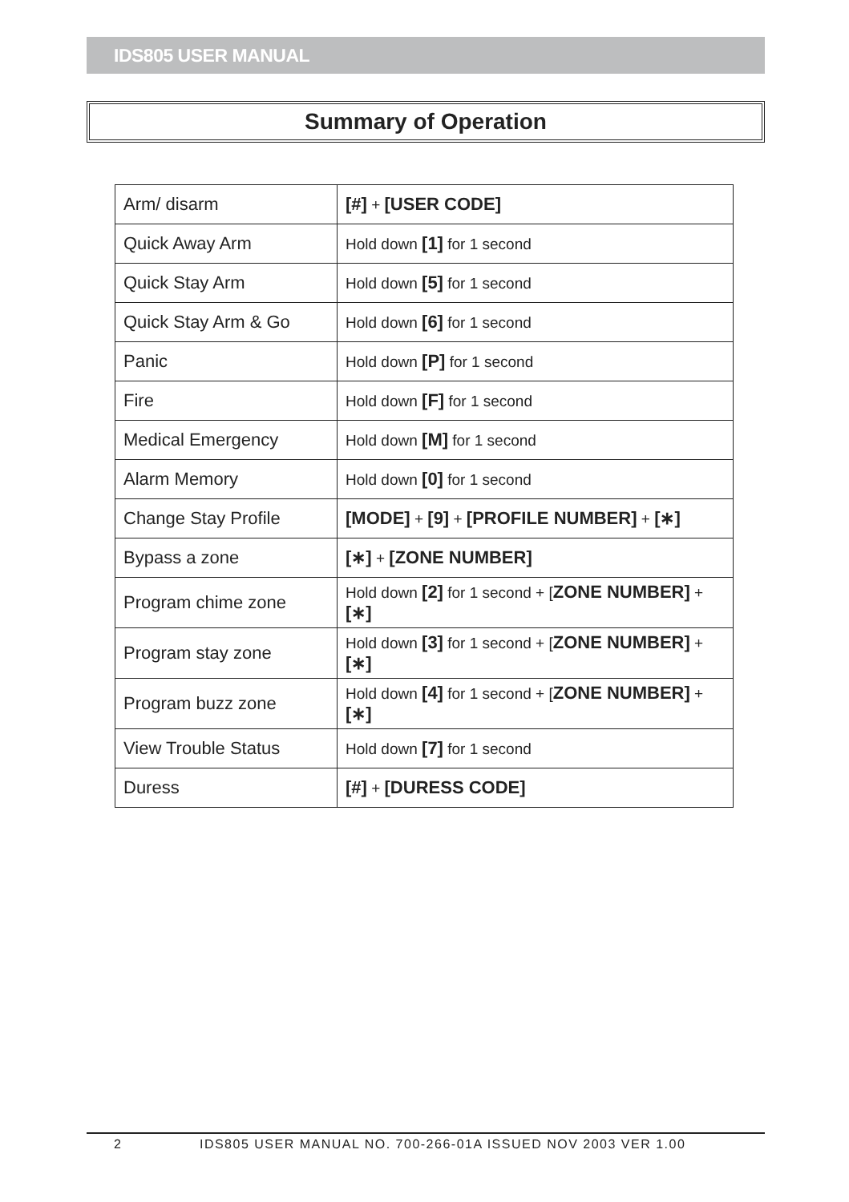IDS805 USER MANUAL
Summary of Operation
| Arm/ disarm | [#] + [USER CODE] |
| Quick Away Arm | Hold down [1] for 1 second |
| Quick Stay Arm | Hold down [5] for 1 second |
| Quick Stay Arm & Go | Hold down [6] for 1 second |
| Panic | Hold down [P] for 1 second |
| Fire | Hold down [F] for 1 second |
| Medical Emergency | Hold down [M] for 1 second |
| Alarm Memory | Hold down [0] for 1 second |
| Change Stay Profile | [MODE] + [9] + [PROFILE NUMBER] + [∗] |
| Bypass a zone | [∗] + [ZONE NUMBER] |
| Program chime zone | Hold down [2] for 1 second + [ ZONE NUMBER] + [∗] |
| Program stay zone | Hold down [3] for 1 second + [ ZONE NUMBER] + [∗] |
| Program buzz zone | Hold down [4] for 1 second + [ ZONE NUMBER] + [∗] |
| View Trouble Status | Hold down [7] for 1 second |
| Duress | [#] + [DURESS CODE] |
2 IDS805 USER MANUAL NO. 700-266-01A ISSUED NOV 2003 VER 1.00